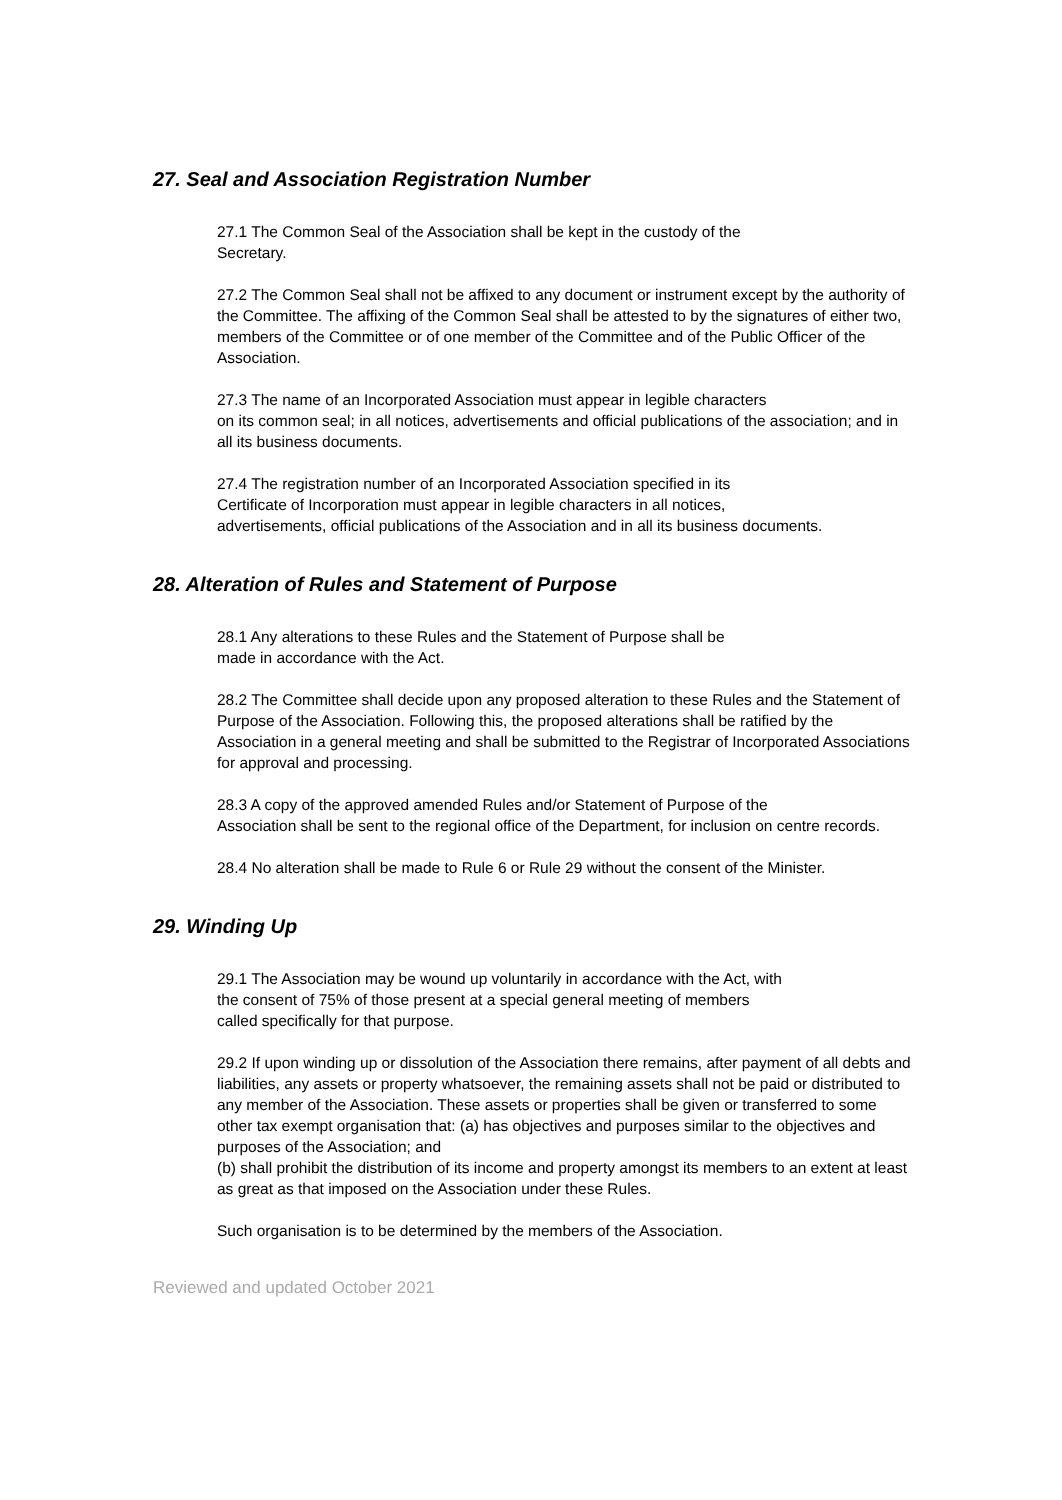27. Seal and Association Registration Number
27.1 The Common Seal of the Association shall be kept in the custody of the
Secretary.
27.2 The Common Seal shall not be affixed to any document or instrument except by the authority of the Committee. The affixing of the Common Seal shall be attested to by the signatures of either two, members of the Committee or of one member of the Committee and of the Public Officer of the Association.
27.3 The name of an Incorporated Association must appear in legible characters
on its common seal; in all notices, advertisements and official publications of the association; and in all its business documents.
27.4 The registration number of an Incorporated Association specified in its
Certificate of Incorporation must appear in legible characters in all notices,
advertisements, official publications of the Association and in all its business documents.
28. Alteration of Rules and Statement of Purpose
28.1 Any alterations to these Rules and the Statement of Purpose shall be
made in accordance with the Act.
28.2 The Committee shall decide upon any proposed alteration to these Rules and the Statement of Purpose of the Association. Following this, the proposed alterations shall be ratified by the Association in a general meeting and shall be submitted to the Registrar of Incorporated Associations for approval and processing.
28.3 A copy of the approved amended Rules and/or Statement of Purpose of the
Association shall be sent to the regional office of the Department, for inclusion on centre records.
28.4 No alteration shall be made to Rule 6 or Rule 29 without the consent of the Minister.
29. Winding Up
29.1 The Association may be wound up voluntarily in accordance with the Act, with
the consent of 75% of those present at a special general meeting of members
called specifically for that purpose.
29.2 If upon winding up or dissolution of the Association there remains, after payment of all debts and liabilities, any assets or property whatsoever, the remaining assets shall not be paid or distributed to any member of the Association. These assets or properties shall be given or transferred to some other tax exempt organisation that: (a) has objectives and purposes similar to the objectives and purposes of the Association; and
(b) shall prohibit the distribution of its income and property amongst its members to an extent at least as great as that imposed on the Association under these Rules.
Such organisation is to be determined by the members of the Association.
Reviewed and updated October 2021